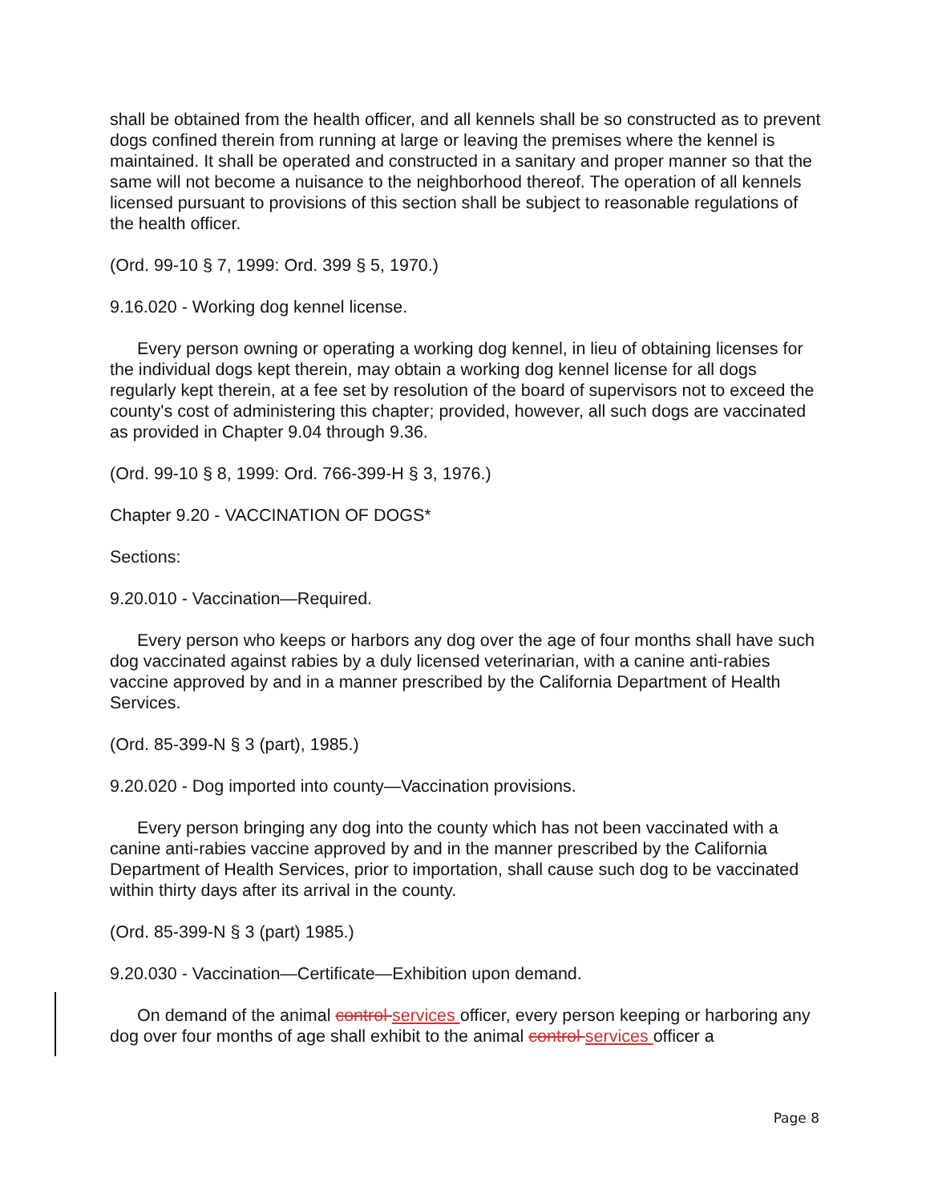shall be obtained from the health officer, and all kennels shall be so constructed as to prevent dogs confined therein from running at large or leaving the premises where the kennel is maintained. It shall be operated and constructed in a sanitary and proper manner so that the same will not become a nuisance to the neighborhood thereof. The operation of all kennels licensed pursuant to provisions of this section shall be subject to reasonable regulations of the health officer.
(Ord. 99-10 § 7, 1999: Ord. 399 § 5, 1970.)
9.16.020 - Working dog kennel license.
Every person owning or operating a working dog kennel, in lieu of obtaining licenses for the individual dogs kept therein, may obtain a working dog kennel license for all dogs regularly kept therein, at a fee set by resolution of the board of supervisors not to exceed the county's cost of administering this chapter; provided, however, all such dogs are vaccinated as provided in Chapter 9.04 through 9.36.
(Ord. 99-10 § 8, 1999: Ord. 766-399-H § 3, 1976.)
Chapter 9.20 - VACCINATION OF DOGS*
Sections:
9.20.010 - Vaccination—Required.
Every person who keeps or harbors any dog over the age of four months shall have such dog vaccinated against rabies by a duly licensed veterinarian, with a canine anti-rabies vaccine approved by and in a manner prescribed by the California Department of Health Services.
(Ord. 85-399-N § 3 (part), 1985.)
9.20.020 - Dog imported into county—Vaccination provisions.
Every person bringing any dog into the county which has not been vaccinated with a canine anti-rabies vaccine approved by and in the manner prescribed by the California Department of Health Services, prior to importation, shall cause such dog to be vaccinated within thirty days after its arrival in the county.
(Ord. 85-399-N § 3 (part) 1985.)
9.20.030 - Vaccination—Certificate—Exhibition upon demand.
On demand of the animal control services officer, every person keeping or harboring any dog over four months of age shall exhibit to the animal control services officer a
Page 8